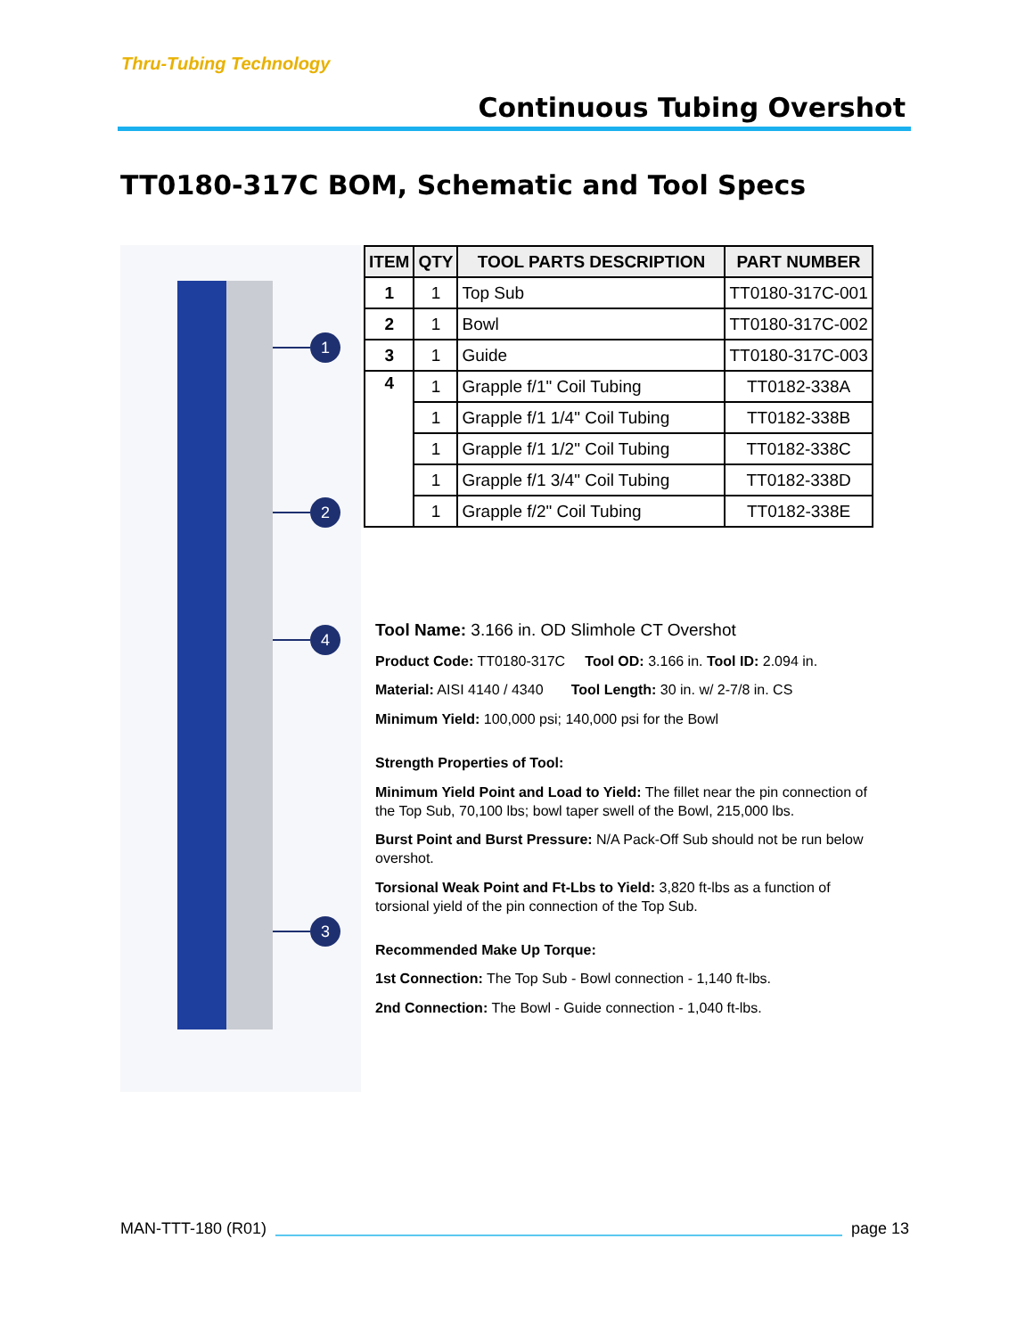Thru-Tubing Technology
Continuous Tubing Overshot
TT0180-317C BOM, Schematic and Tool Specs
1
2
4
3
| ITEM | QTY | TOOL PARTS DESCRIPTION | PART NUMBER |
| --- | --- | --- | --- |
| 1 | 1 | Top Sub | TT0180-317C-001 |
| 2 | 1 | Bowl | TT0180-317C-002 |
| 3 | 1 | Guide | TT0180-317C-003 |
| 4 | 1 | Grapple f/1" Coil Tubing | TT0182-338A |
| | 1 | Grapple f/1 1/4" Coil Tubing | TT0182-338B |
| | 1 | Grapple f/1 1/2" Coil Tubing | TT0182-338C |
| | 1 | Grapple f/1 3/4" Coil Tubing | TT0182-338D |
| | 1 | Grapple f/2" Coil Tubing | TT0182-338E |
Tool Name: 3.166 in. OD Slimhole CT Overshot
Product Code: TT0180-317C Tool OD: 3.166 in. Tool ID: 2.094 in.
Material: AISI 4140 / 4340 Tool Length: 30 in. w/ 2-7/8 in. CS
Minimum Yield: 100,000 psi; 140,000 psi for the Bowl
Strength Properties of Tool:
Minimum Yield Point and Load to Yield: The fillet near the pin connection of the Top Sub, 70,100 lbs; bowl taper swell of the Bowl, 215,000 lbs.
Burst Point and Burst Pressure: N/A Pack-Off Sub should not be run below overshot.
Torsional Weak Point and Ft-Lbs to Yield: 3,820 ft-lbs as a function of torsional yield of the pin connection of the Top Sub.
Recommended Make Up Torque:
1st Connection: The Top Sub - Bowl connection - 1,140 ft-lbs.
2nd Connection: The Bowl - Guide connection - 1,040 ft-lbs.
MAN-TTT-180 (R01) page 13